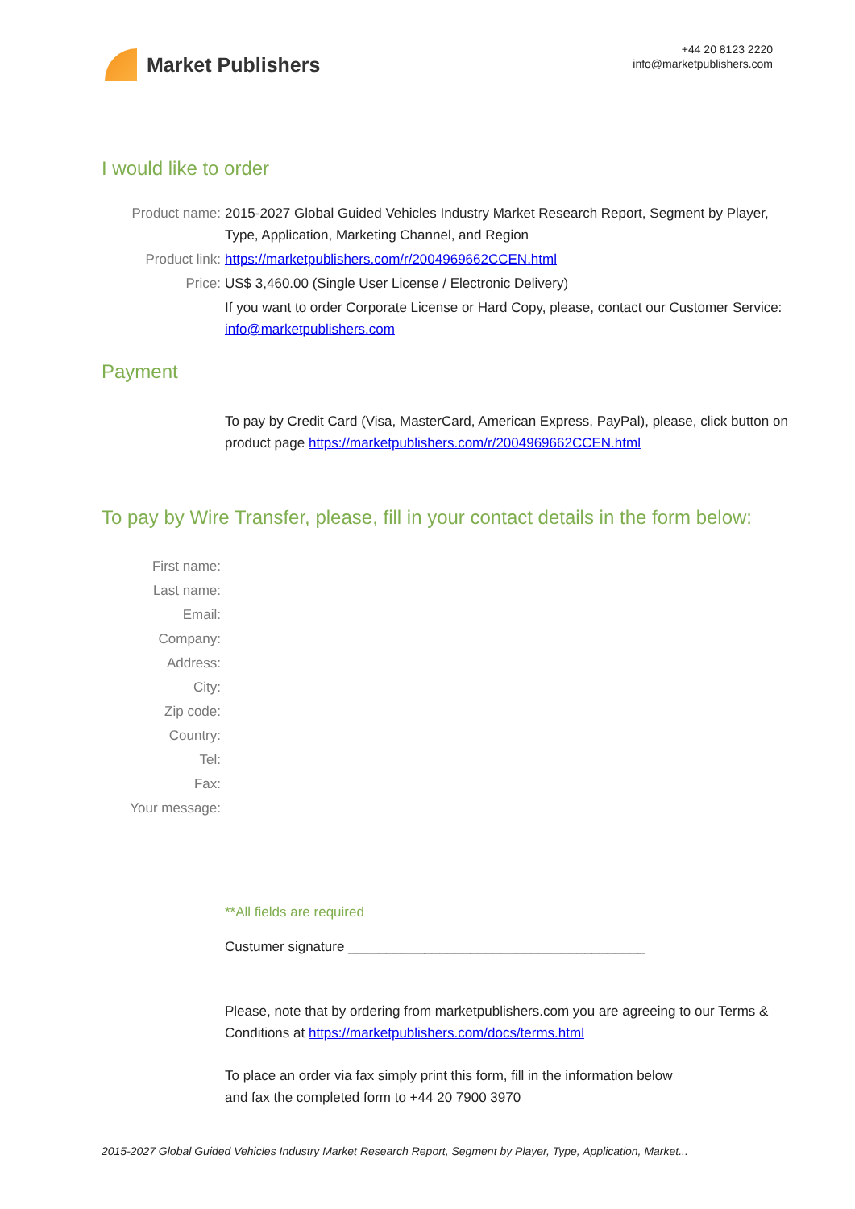Market Publishers
+44 20 8123 2220
info@marketpublishers.com
I would like to order
Product name: 2015-2027 Global Guided Vehicles Industry Market Research Report, Segment by Player, Type, Application, Marketing Channel, and Region
Product link: https://marketpublishers.com/r/2004969662CCEN.html
Price: US$ 3,460.00 (Single User License / Electronic Delivery)
If you want to order Corporate License or Hard Copy, please, contact our Customer Service:
info@marketpublishers.com
Payment
To pay by Credit Card (Visa, MasterCard, American Express, PayPal), please, click button on product page https://marketpublishers.com/r/2004969662CCEN.html
To pay by Wire Transfer, please, fill in your contact details in the form below:
First name:
Last name:
Email:
Company:
Address:
City:
Zip code:
Country:
Tel:
Fax:
Your message:
**All fields are required
Custumer signature _______________________________________
Please, note that by ordering from marketpublishers.com you are agreeing to our Terms & Conditions at https://marketpublishers.com/docs/terms.html
To place an order via fax simply print this form, fill in the information below
and fax the completed form to +44 20 7900 3970
2015-2027 Global Guided Vehicles Industry Market Research Report, Segment by Player, Type, Application, Market...